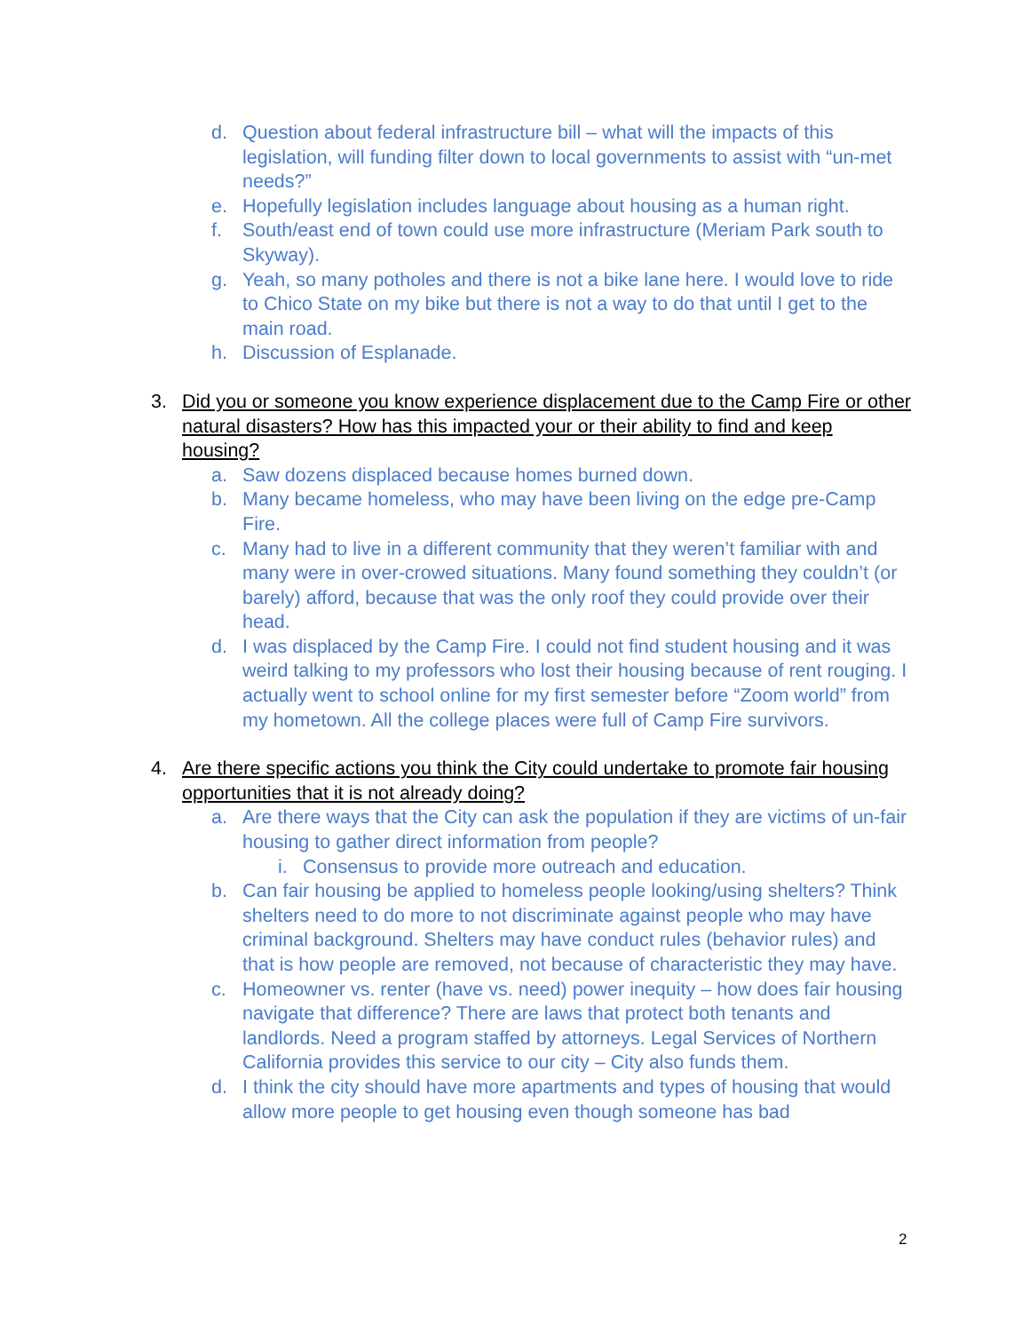d. Question about federal infrastructure bill – what will the impacts of this legislation, will funding filter down to local governments to assist with “un-met needs?”
e. Hopefully legislation includes language about housing as a human right.
f. South/east end of town could use more infrastructure (Meriam Park south to Skyway).
g. Yeah, so many potholes and there is not a bike lane here. I would love to ride to Chico State on my bike but there is not a way to do that until I get to the main road.
h. Discussion of Esplanade.
3. Did you or someone you know experience displacement due to the Camp Fire or other natural disasters? How has this impacted your or their ability to find and keep housing?
a. Saw dozens displaced because homes burned down.
b. Many became homeless, who may have been living on the edge pre-Camp Fire.
c. Many had to live in a different community that they weren’t familiar with and many were in over-crowed situations. Many found something they couldn’t (or barely) afford, because that was the only roof they could provide over their head.
d. I was displaced by the Camp Fire. I could not find student housing and it was weird talking to my professors who lost their housing because of rent rouging. I actually went to school online for my first semester before “Zoom world” from my hometown. All the college places were full of Camp Fire survivors.
4. Are there specific actions you think the City could undertake to promote fair housing opportunities that it is not already doing?
a. Are there ways that the City can ask the population if they are victims of un-fair housing to gather direct information from people?
i. Consensus to provide more outreach and education.
b. Can fair housing be applied to homeless people looking/using shelters? Think shelters need to do more to not discriminate against people who may have criminal background. Shelters may have conduct rules (behavior rules) and that is how people are removed, not because of characteristic they may have.
c. Homeowner vs. renter (have vs. need) power inequity – how does fair housing navigate that difference? There are laws that protect both tenants and landlords. Need a program staffed by attorneys. Legal Services of Northern California provides this service to our city – City also funds them.
d. I think the city should have more apartments and types of housing that would allow more people to get housing even though someone has bad
2